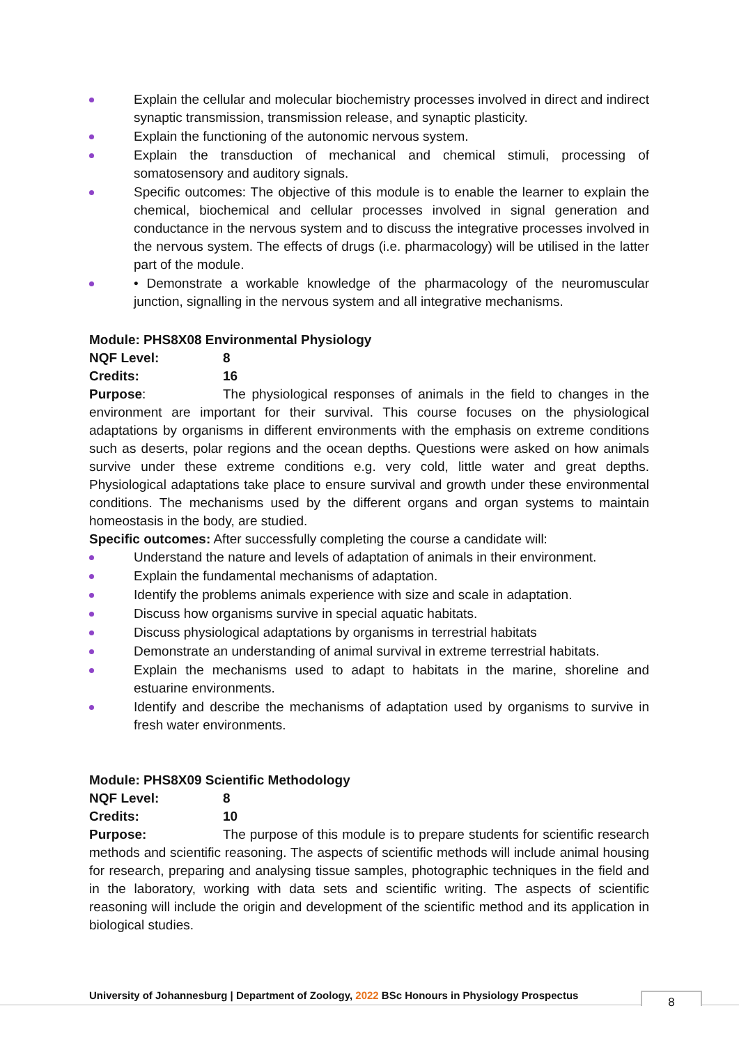Explain the cellular and molecular biochemistry processes involved in direct and indirect synaptic transmission, transmission release, and synaptic plasticity.
Explain the functioning of the autonomic nervous system.
Explain the transduction of mechanical and chemical stimuli, processing of somatosensory and auditory signals.
Specific outcomes: The objective of this module is to enable the learner to explain the chemical, biochemical and cellular processes involved in signal generation and conductance in the nervous system and to discuss the integrative processes involved in the nervous system. The effects of drugs (i.e. pharmacology) will be utilised in the latter part of the module.
• Demonstrate a workable knowledge of the pharmacology of the neuromuscular junction, signalling in the nervous system and all integrative mechanisms.
Module: PHS8X08 Environmental Physiology
NQF Level: 8
Credits: 16
Purpose: The physiological responses of animals in the field to changes in the environment are important for their survival. This course focuses on the physiological adaptations by organisms in different environments with the emphasis on extreme conditions such as deserts, polar regions and the ocean depths. Questions were asked on how animals survive under these extreme conditions e.g. very cold, little water and great depths. Physiological adaptations take place to ensure survival and growth under these environmental conditions. The mechanisms used by the different organs and organ systems to maintain homeostasis in the body, are studied.
Specific outcomes: After successfully completing the course a candidate will:
Understand the nature and levels of adaptation of animals in their environment.
Explain the fundamental mechanisms of adaptation.
Identify the problems animals experience with size and scale in adaptation.
Discuss how organisms survive in special aquatic habitats.
Discuss physiological adaptations by organisms in terrestrial habitats
Demonstrate an understanding of animal survival in extreme terrestrial habitats.
Explain the mechanisms used to adapt to habitats in the marine, shoreline and estuarine environments.
Identify and describe the mechanisms of adaptation used by organisms to survive in fresh water environments.
Module: PHS8X09 Scientific Methodology
NQF Level: 8
Credits: 10
Purpose: The purpose of this module is to prepare students for scientific research methods and scientific reasoning. The aspects of scientific methods will include animal housing for research, preparing and analysing tissue samples, photographic techniques in the field and in the laboratory, working with data sets and scientific writing. The aspects of scientific reasoning will include the origin and development of the scientific method and its application in biological studies.
University of Johannesburg | Department of Zoology, 2022 BSc Honours in Physiology Prospectus
8